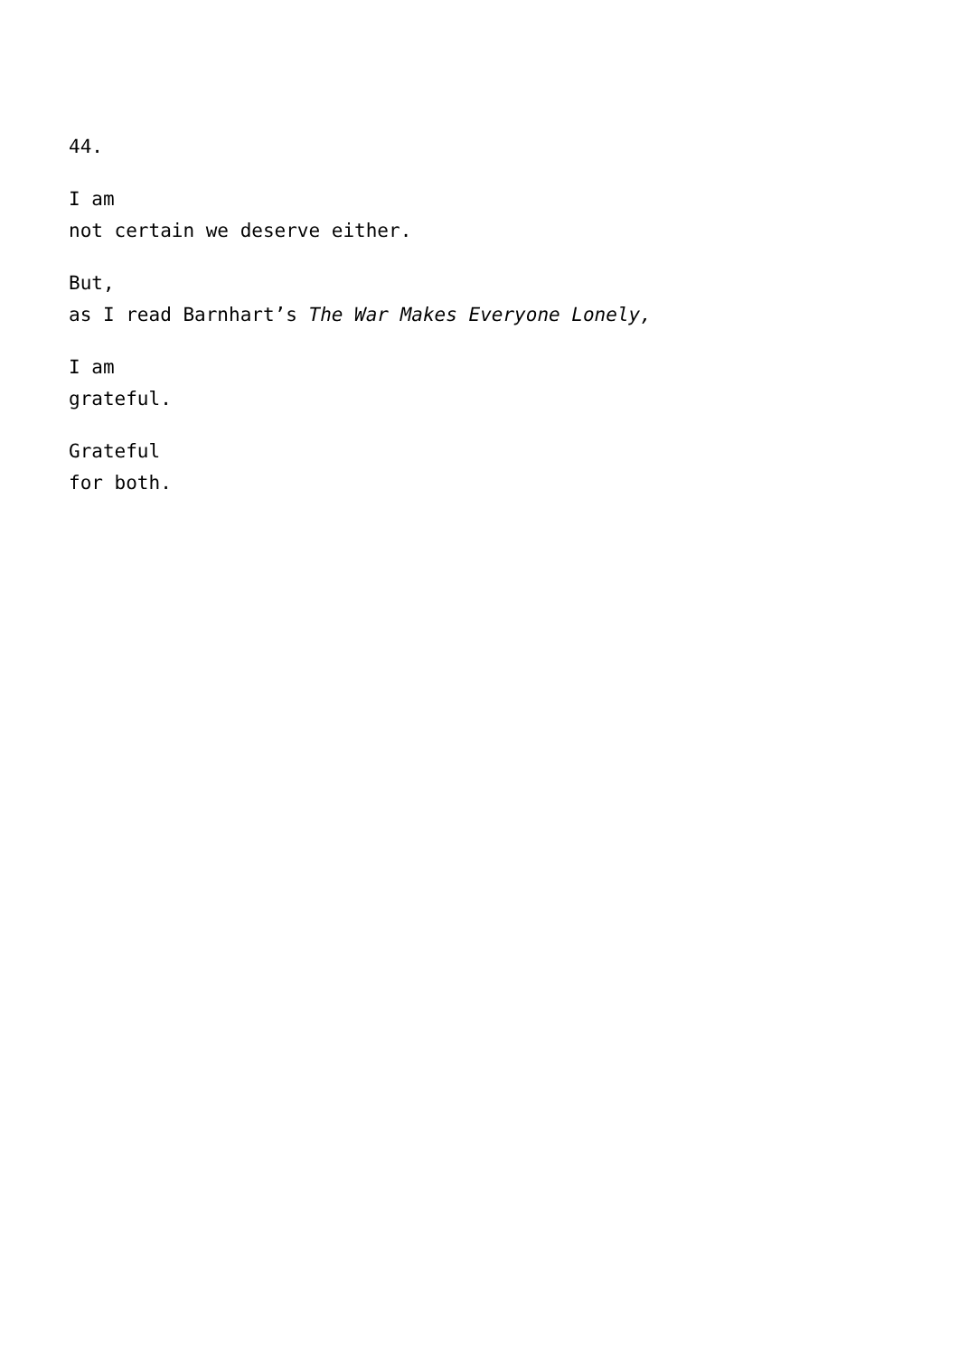44.
I am
not certain we deserve either.
But,
as I read Barnhart’s The War Makes Everyone Lonely,
I am
grateful.
Grateful
for both.